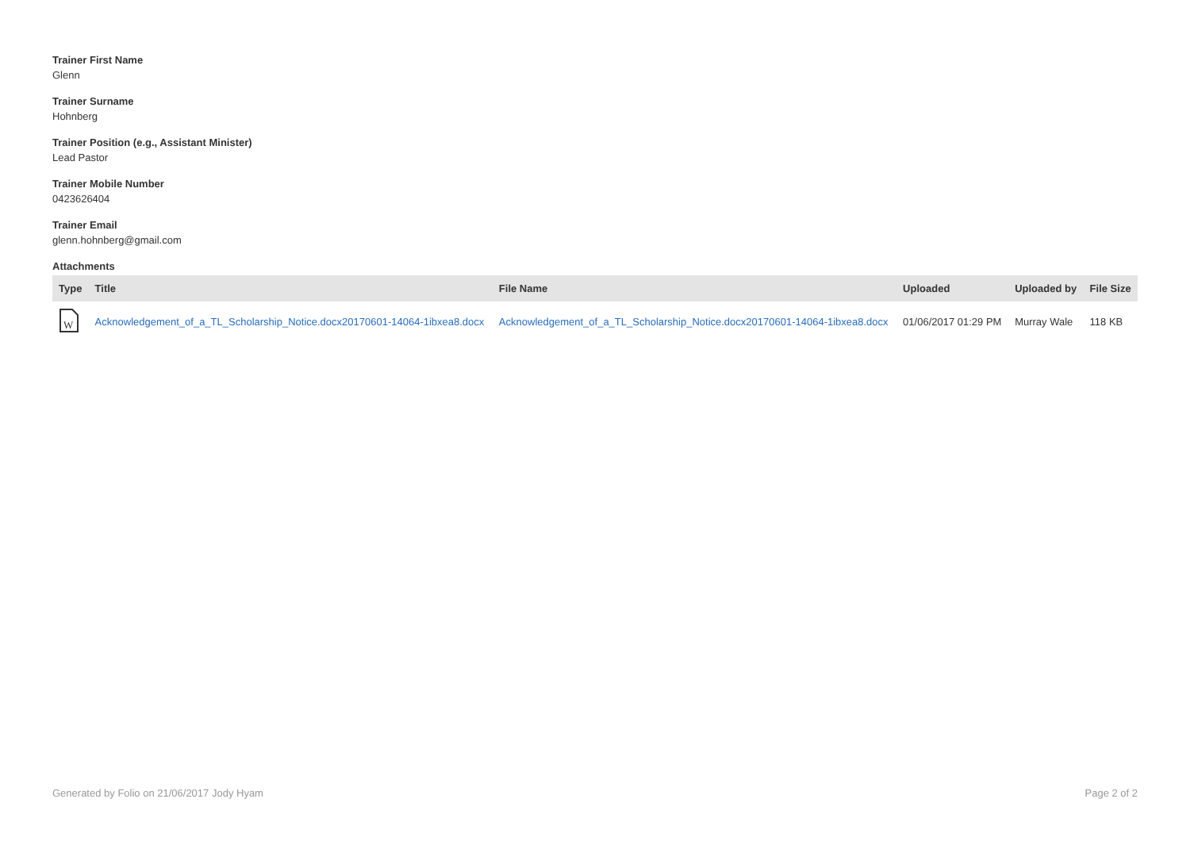Trainer First Name
Glenn
Trainer Surname
Hohnberg
Trainer Position (e.g., Assistant Minister)
Lead Pastor
Trainer Mobile Number
0423626404
Trainer Email
glenn.hohnberg@gmail.com
Attachments
| Type | Title | File Name | Uploaded | Uploaded by | File Size |
| --- | --- | --- | --- | --- | --- |
| W | Acknowledgement_of_a_TL_Scholarship_Notice.docx20170601-14064-1ibxea8.docx | Acknowledgement_of_a_TL_Scholarship_Notice.docx20170601-14064-1ibxea8.docx | 01/06/2017 01:29 PM | Murray Wale | 118 KB |
Generated by Folio on 21/06/2017 Jody Hyam Page 2 of 2